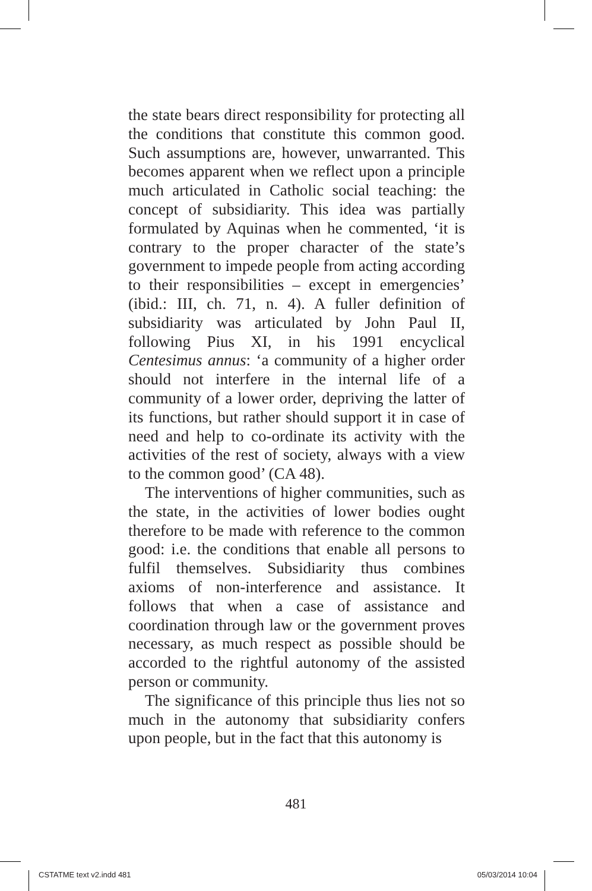the state bears direct responsibility for protecting all the conditions that constitute this common good. Such assumptions are, however, unwarranted. This becomes apparent when we reflect upon a principle much articulated in Catholic social teaching: the concept of subsidiarity. This idea was partially formulated by Aquinas when he commented, ‘it is contrary to the proper character of the state’s government to impede people from acting according to their responsibilities – except in emergencies’ (ibid.: III, ch. 71, n. 4). A fuller definition of subsidiarity was articulated by John Paul II, following Pius XI, in his 1991 encyclical Centesimus annus: ‘a community of a higher order should not interfere in the internal life of a community of a lower order, depriving the latter of its functions, but rather should support it in case of need and help to co-ordinate its activity with the activities of the rest of society, always with a view to the common good’ (CA 48).
The interventions of higher communities, such as the state, in the activities of lower bodies ought therefore to be made with reference to the common good: i.e. the conditions that enable all persons to fulfil themselves. Subsidiarity thus combines axioms of non-interference and assistance. It follows that when a case of assistance and coordination through law or the government proves necessary, as much respect as possible should be accorded to the rightful autonomy of the assisted person or community.
The significance of this principle thus lies not so much in the autonomy that subsidiarity confers upon people, but in the fact that this autonomy is
481
CSTATME text v2.indd 481 05/03/2014 10:04